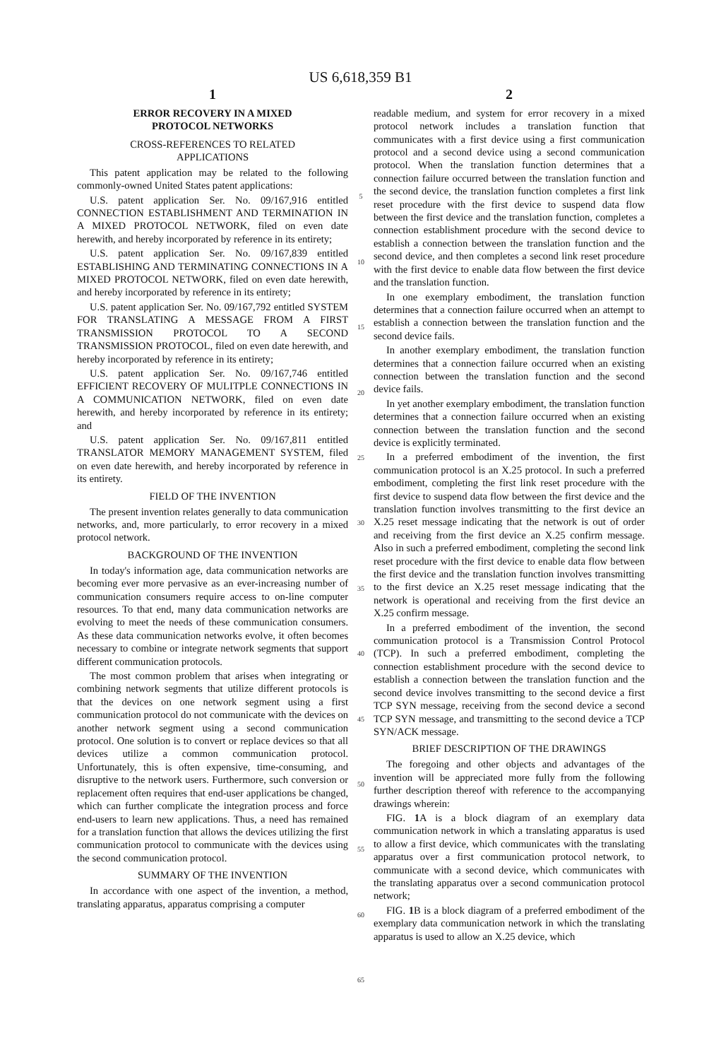US 6,618,359 B1
1
ERROR RECOVERY IN A MIXED
PROTOCOL NETWORKS
CROSS-REFERENCES TO RELATED
APPLICATIONS
This patent application may be related to the following commonly-owned United States patent applications:
U.S. patent application Ser. No. 09/167,916 entitled CONNECTION ESTABLISHMENT AND TERMINATION IN A MIXED PROTOCOL NETWORK, filed on even date herewith, and hereby incorporated by reference in its entirety;
U.S. patent application Ser. No. 09/167,839 entitled ESTABLISHING AND TERMINATING CONNECTIONS IN A MIXED PROTOCOL NETWORK, filed on even date herewith, and hereby incorporated by reference in its entirety;
U.S. patent application Ser. No. 09/167,792 entitled SYSTEM FOR TRANSLATING A MESSAGE FROM A FIRST TRANSMISSION PROTOCOL TO A SECOND TRANSMISSION PROTOCOL, filed on even date herewith, and hereby incorporated by reference in its entirety;
U.S. patent application Ser. No. 09/167,746 entitled EFFICIENT RECOVERY OF MULITPLE CONNECTIONS IN A COMMUNICATION NETWORK, filed on even date herewith, and hereby incorporated by reference in its entirety; and
U.S. patent application Ser. No. 09/167,811 entitled TRANSLATOR MEMORY MANAGEMENT SYSTEM, filed on even date herewith, and hereby incorporated by reference in its entirety.
FIELD OF THE INVENTION
The present invention relates generally to data communication networks, and, more particularly, to error recovery in a mixed protocol network.
BACKGROUND OF THE INVENTION
In today's information age, data communication networks are becoming ever more pervasive as an ever-increasing number of communication consumers require access to on-line computer resources. To that end, many data communication networks are evolving to meet the needs of these communication consumers. As these data communication networks evolve, it often becomes necessary to combine or integrate network segments that support different communication protocols.
The most common problem that arises when integrating or combining network segments that utilize different protocols is that the devices on one network segment using a first communication protocol do not communicate with the devices on another network segment using a second communication protocol. One solution is to convert or replace devices so that all devices utilize a common communication protocol. Unfortunately, this is often expensive, time-consuming, and disruptive to the network users. Furthermore, such conversion or replacement often requires that end-user applications be changed, which can further complicate the integration process and force end-users to learn new applications. Thus, a need has remained for a translation function that allows the devices utilizing the first communication protocol to communicate with the devices using the second communication protocol.
SUMMARY OF THE INVENTION
In accordance with one aspect of the invention, a method, translating apparatus, apparatus comprising a computer
5
10
15
20
25
30
35
40
45
50
55
60
65
2
readable medium, and system for error recovery in a mixed protocol network includes a translation function that communicates with a first device using a first communication protocol and a second device using a second communication protocol. When the translation function determines that a connection failure occurred between the translation function and the second device, the translation function completes a first link reset procedure with the first device to suspend data flow between the first device and the translation function, completes a connection establishment procedure with the second device to establish a connection between the translation function and the second device, and then completes a second link reset procedure with the first device to enable data flow between the first device and the translation function.
In one exemplary embodiment, the translation function determines that a connection failure occurred when an attempt to establish a connection between the translation function and the second device fails.
In another exemplary embodiment, the translation function determines that a connection failure occurred when an existing connection between the translation function and the second device fails.
In yet another exemplary embodiment, the translation function determines that a connection failure occurred when an existing connection between the translation function and the second device is explicitly terminated.
In a preferred embodiment of the invention, the first communication protocol is an X.25 protocol. In such a preferred embodiment, completing the first link reset procedure with the first device to suspend data flow between the first device and the translation function involves transmitting to the first device an X.25 reset message indicating that the network is out of order and receiving from the first device an X.25 confirm message. Also in such a preferred embodiment, completing the second link reset procedure with the first device to enable data flow between the first device and the translation function involves transmitting to the first device an X.25 reset message indicating that the network is operational and receiving from the first device an X.25 confirm message.
In a preferred embodiment of the invention, the second communication protocol is a Transmission Control Protocol (TCP). In such a preferred embodiment, completing the connection establishment procedure with the second device to establish a connection between the translation function and the second device involves transmitting to the second device a first TCP SYN message, receiving from the second device a second TCP SYN message, and transmitting to the second device a TCP SYN/ACK message.
BRIEF DESCRIPTION OF THE DRAWINGS
The foregoing and other objects and advantages of the invention will be appreciated more fully from the following further description thereof with reference to the accompanying drawings wherein:
FIG. 1 A is a block diagram of an exemplary data communication network in which a translating apparatus is used to allow a first device, which communicates with the translating apparatus over a first communication protocol network, to communicate with a second device, which communicates with the translating apparatus over a second communication protocol network;
FIG. 1 B is a block diagram of a preferred embodiment of the exemplary data communication network in which the translating apparatus is used to allow an X.25 device, which